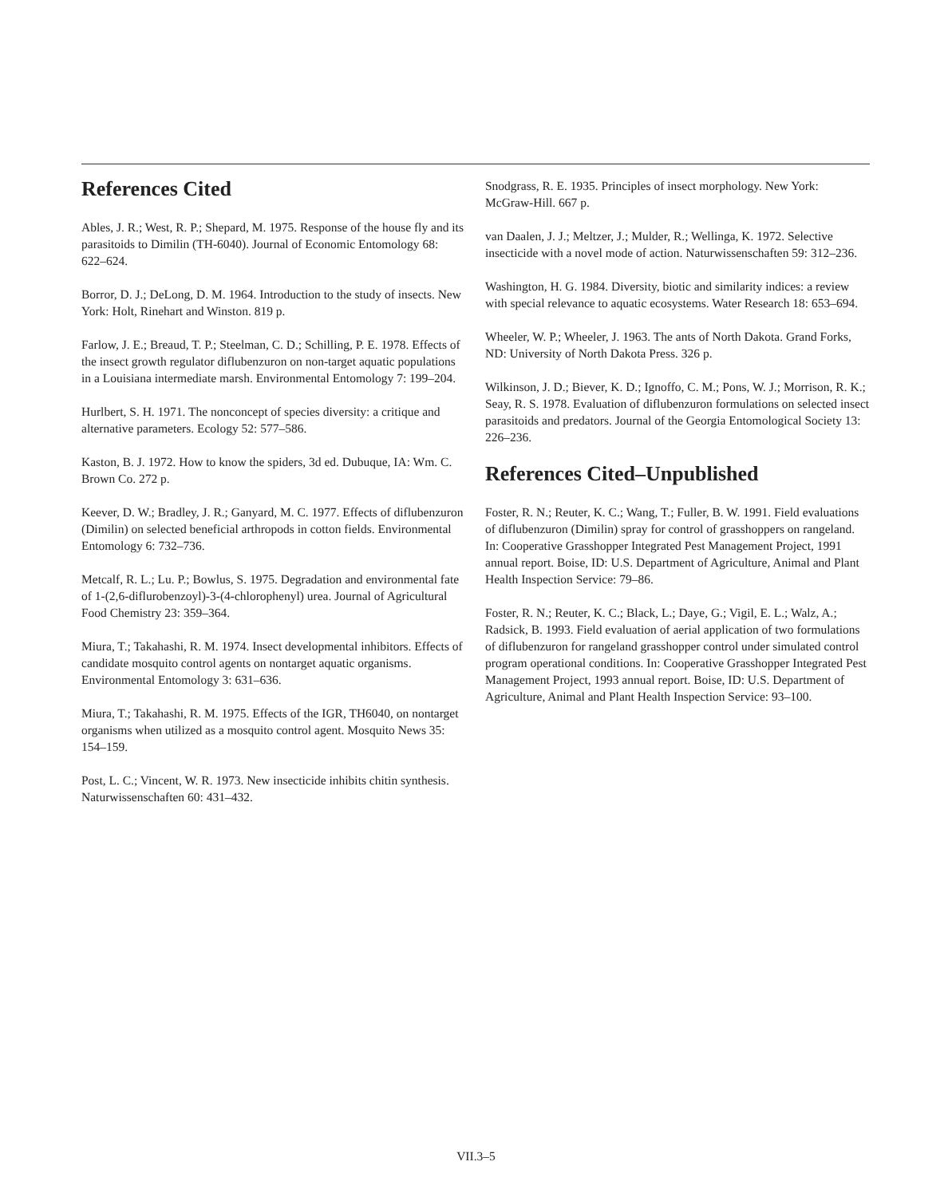References Cited
Ables, J. R.; West, R. P.; Shepard, M. 1975. Response of the house fly and its parasitoids to Dimilin (TH-6040). Journal of Economic Entomology 68: 622–624.
Borror, D. J.; DeLong, D. M. 1964. Introduction to the study of insects. New York: Holt, Rinehart and Winston. 819 p.
Farlow, J. E.; Breaud, T. P.; Steelman, C. D.; Schilling, P. E. 1978. Effects of the insect growth regulator diflubenzuron on non-target aquatic populations in a Louisiana intermediate marsh. Environmental Entomology 7: 199–204.
Hurlbert, S. H. 1971. The nonconcept of species diversity: a critique and alternative parameters. Ecology 52: 577–586.
Kaston, B. J. 1972. How to know the spiders, 3d ed. Dubuque, IA: Wm. C. Brown Co. 272 p.
Keever, D. W.; Bradley, J. R.; Ganyard, M. C. 1977. Effects of diflubenzuron (Dimilin) on selected beneficial arthropods in cotton fields. Environmental Entomology 6: 732–736.
Metcalf, R. L.; Lu. P.; Bowlus, S. 1975. Degradation and environmental fate of 1-(2,6-diflurobenzoyl)-3-(4-chlorophenyl) urea. Journal of Agricultural Food Chemistry 23: 359–364.
Miura, T.; Takahashi, R. M. 1974. Insect developmental inhibitors. Effects of candidate mosquito control agents on nontarget aquatic organisms. Environmental Entomology 3: 631–636.
Miura, T.; Takahashi, R. M. 1975. Effects of the IGR, TH6040, on nontarget organisms when utilized as a mosquito control agent. Mosquito News 35: 154–159.
Post, L. C.; Vincent, W. R. 1973. New insecticide inhibits chitin synthesis. Naturwissenschaften 60: 431–432.
Snodgrass, R. E. 1935. Principles of insect morphology. New York: McGraw-Hill. 667 p.
van Daalen, J. J.; Meltzer, J.; Mulder, R.; Wellinga, K. 1972. Selective insecticide with a novel mode of action. Naturwissenschaften 59: 312–236.
Washington, H. G. 1984. Diversity, biotic and similarity indices: a review with special relevance to aquatic ecosystems. Water Research 18: 653–694.
Wheeler, W. P.; Wheeler, J. 1963. The ants of North Dakota. Grand Forks, ND: University of North Dakota Press. 326 p.
Wilkinson, J. D.; Biever, K. D.; Ignoffo, C. M.; Pons, W. J.; Morrison, R. K.; Seay, R. S. 1978. Evaluation of diflubenzuron formulations on selected insect parasitoids and predators. Journal of the Georgia Entomological Society 13: 226–236.
References Cited–Unpublished
Foster, R. N.; Reuter, K. C.; Wang, T.; Fuller, B. W. 1991. Field evaluations of diflubenzuron (Dimilin) spray for control of grasshoppers on rangeland. In: Cooperative Grasshopper Integrated Pest Management Project, 1991 annual report. Boise, ID: U.S. Department of Agriculture, Animal and Plant Health Inspection Service: 79–86.
Foster, R. N.; Reuter, K. C.; Black, L.; Daye, G.; Vigil, E. L.; Walz, A.; Radsick, B. 1993. Field evaluation of aerial application of two formulations of diflubenzuron for rangeland grasshopper control under simulated control program operational conditions. In: Cooperative Grasshopper Integrated Pest Management Project, 1993 annual report. Boise, ID: U.S. Department of Agriculture, Animal and Plant Health Inspection Service: 93–100.
VII.3–5